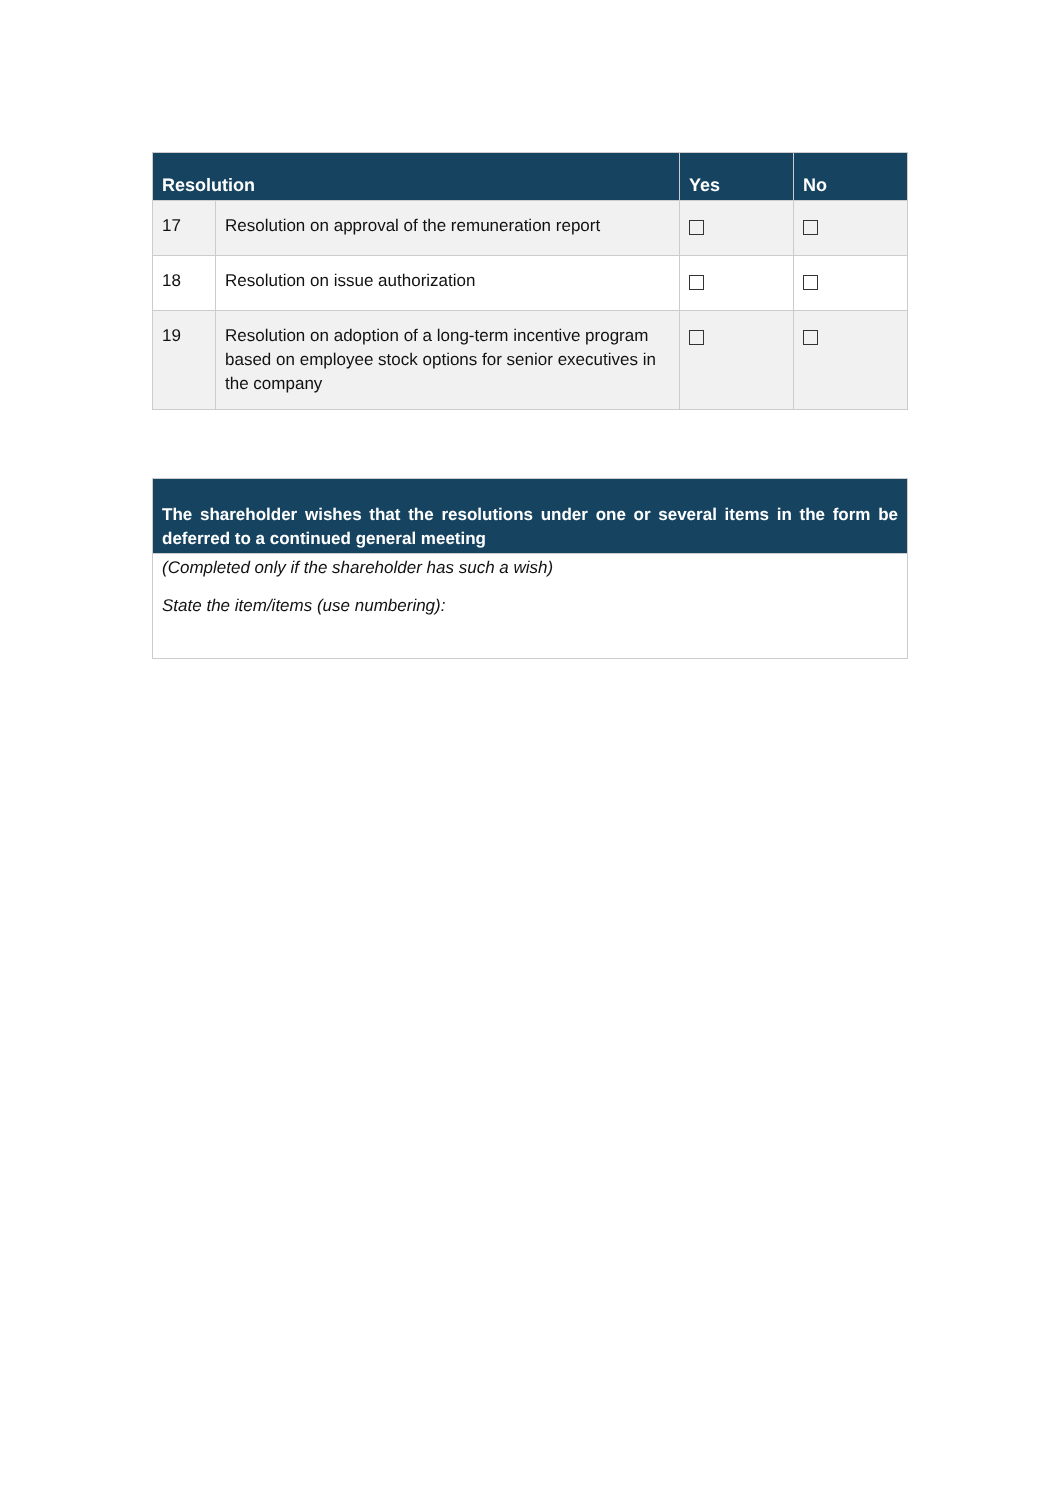| Resolution | | Yes | No |
| --- | --- | --- | --- |
| 17 | Resolution on approval of the remuneration report | | |
| 18 | Resolution on issue authorization | | |
| 19 | Resolution on adoption of a long-term incentive program based on employee stock options for senior executives in the company | | |
| The shareholder wishes that the resolutions under one or several items in the form be deferred to a continued general meeting |
| --- |
| (Completed only if the shareholder has such a wish) State the item/items (use numbering): |